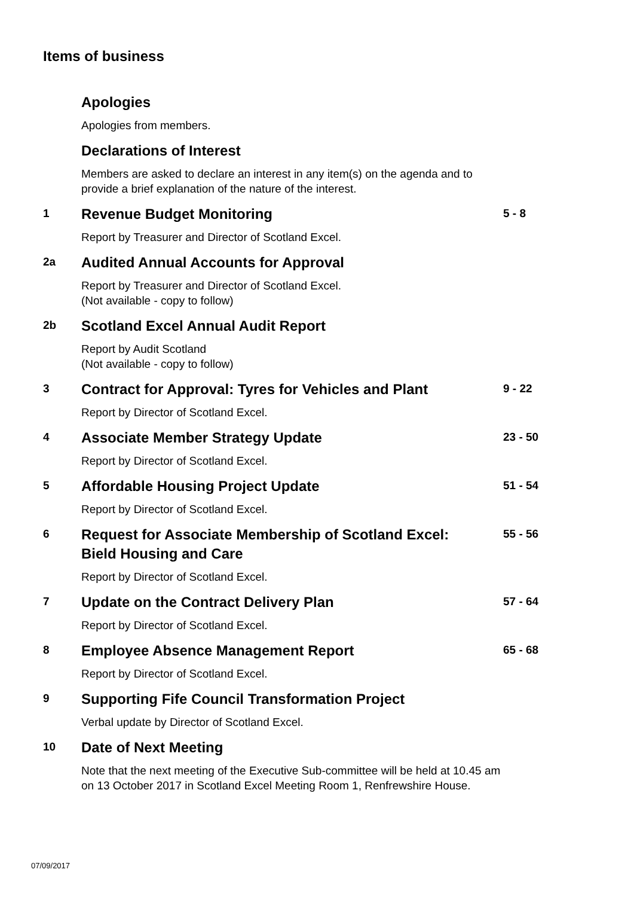Items of business
Apologies
Apologies from members.
Declarations of Interest
Members are asked to declare an interest in any item(s) on the agenda and to provide a brief explanation of the nature of the interest.
1
Revenue Budget Monitoring
Report by Treasurer and Director of Scotland Excel.
5 - 8
2a
Audited Annual Accounts for Approval
Report by Treasurer and Director of Scotland Excel.
(Not available - copy to follow)
2b
Scotland Excel Annual Audit Report
Report by Audit Scotland
(Not available - copy to follow)
3
Contract for Approval: Tyres for Vehicles and Plant
Report by Director of Scotland Excel.
9 - 22
4
Associate Member Strategy Update
Report by Director of Scotland Excel.
23 - 50
5
Affordable Housing Project Update
Report by Director of Scotland Excel.
51 - 54
6
Request for Associate Membership of Scotland Excel:
Bield Housing and Care
Report by Director of Scotland Excel.
55 - 56
7
Update on the Contract Delivery Plan
Report by Director of Scotland Excel.
57 - 64
8
Employee Absence Management Report
Report by Director of Scotland Excel.
65 - 68
9
Supporting Fife Council Transformation Project
Verbal update by Director of Scotland Excel.
10
Date of Next Meeting
Note that the next meeting of the Executive Sub-committee will be held at 10.45 am on 13 October 2017 in Scotland Excel Meeting Room 1, Renfrewshire House.
07/09/2017